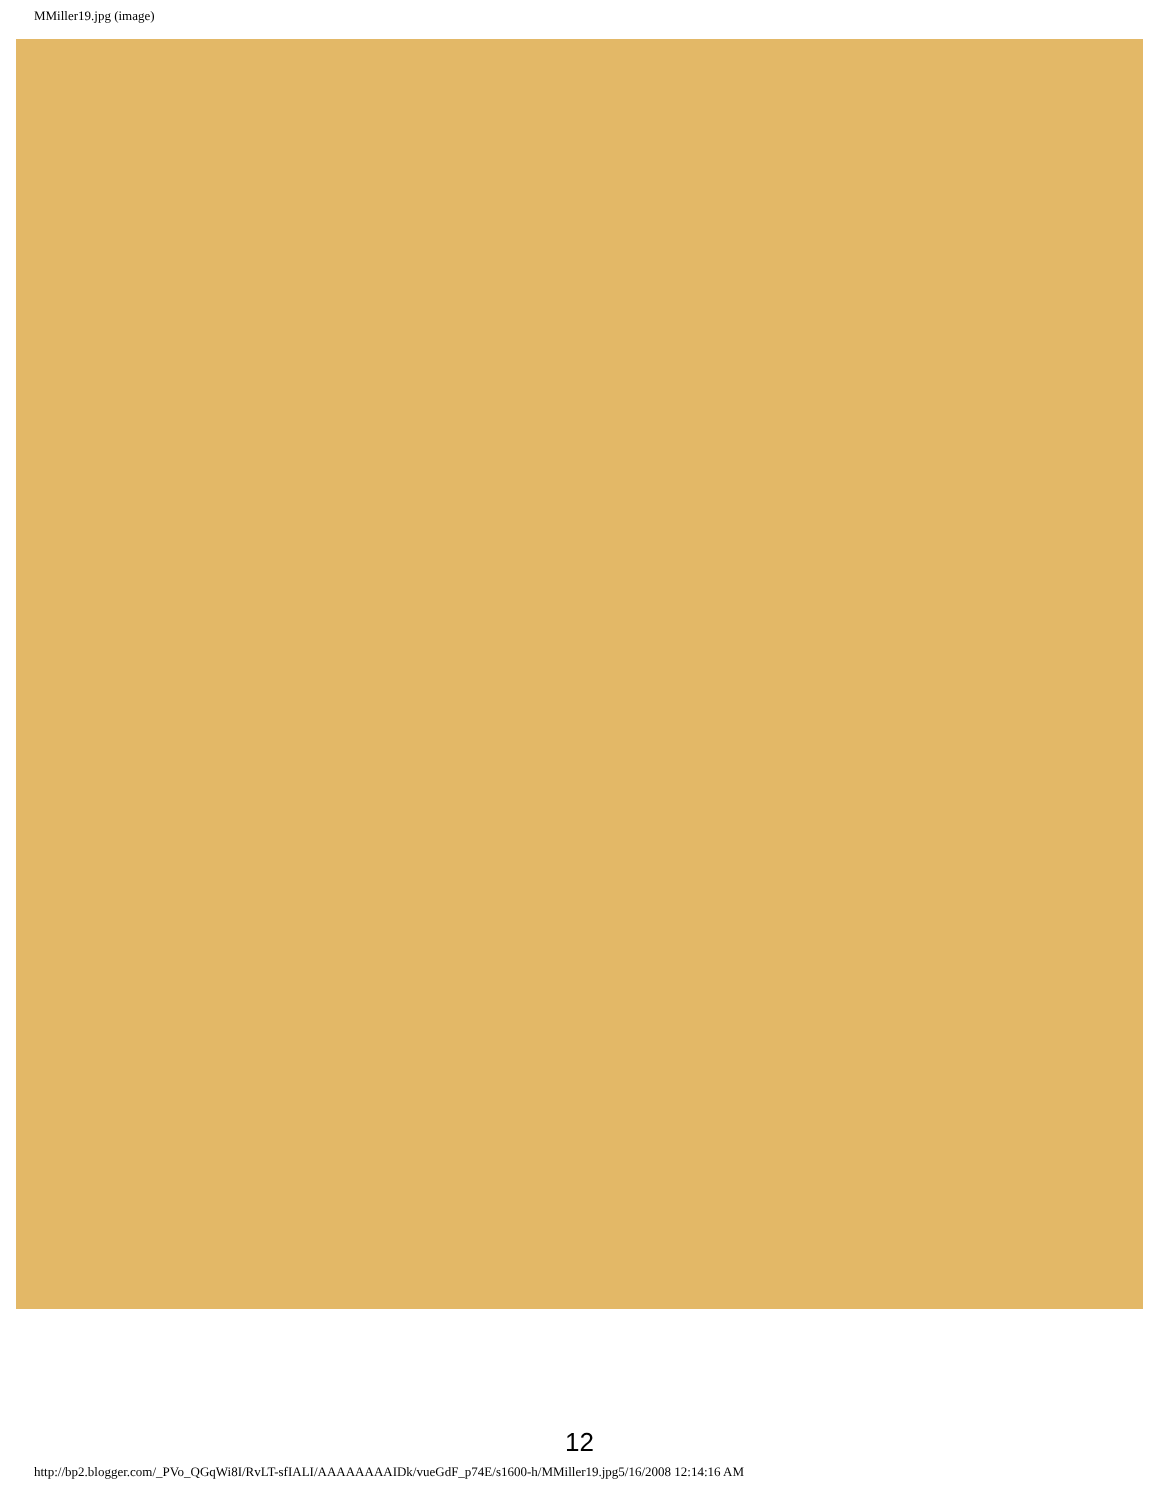MMiller19.jpg (image)
12
http://bp2.blogger.com/_PVo_QGqWi8I/RvLT-sfIALI/AAAAAAAAIDk/vueGdF_p74E/s1600-h/MMiller19.jpg5/16/2008 12:14:16 AM